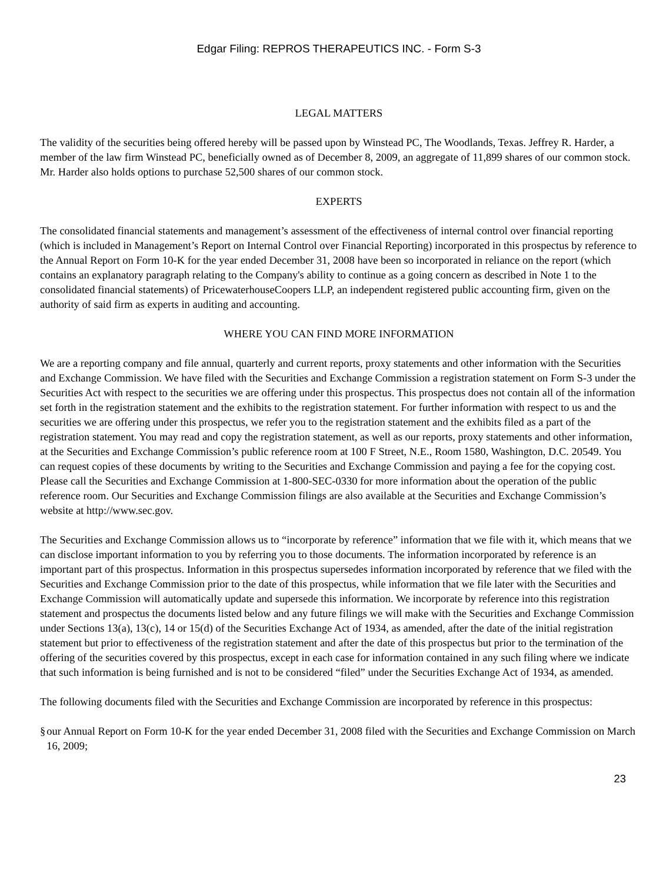Edgar Filing: REPROS THERAPEUTICS INC. - Form S-3
LEGAL MATTERS
The validity of the securities being offered hereby will be passed upon by Winstead PC, The Woodlands, Texas. Jeffrey R. Harder, a member of the law firm Winstead PC, beneficially owned as of December 8, 2009, an aggregate of 11,899 shares of our common stock. Mr. Harder also holds options to purchase 52,500 shares of our common stock.
EXPERTS
The consolidated financial statements and management’s assessment of the effectiveness of internal control over financial reporting (which is included in Management’s Report on Internal Control over Financial Reporting) incorporated in this prospectus by reference to the Annual Report on Form 10-K for the year ended December 31, 2008 have been so incorporated in reliance on the report (which contains an explanatory paragraph relating to the Company's ability to continue as a going concern as described in Note 1 to the consolidated financial statements) of PricewaterhouseCoopers LLP, an independent registered public accounting firm, given on the authority of said firm as experts in auditing and accounting.
WHERE YOU CAN FIND MORE INFORMATION
We are a reporting company and file annual, quarterly and current reports, proxy statements and other information with the Securities and Exchange Commission. We have filed with the Securities and Exchange Commission a registration statement on Form S-3 under the Securities Act with respect to the securities we are offering under this prospectus. This prospectus does not contain all of the information set forth in the registration statement and the exhibits to the registration statement. For further information with respect to us and the securities we are offering under this prospectus, we refer you to the registration statement and the exhibits filed as a part of the registration statement. You may read and copy the registration statement, as well as our reports, proxy statements and other information, at the Securities and Exchange Commission’s public reference room at 100 F Street, N.E., Room 1580, Washington, D.C. 20549. You can request copies of these documents by writing to the Securities and Exchange Commission and paying a fee for the copying cost. Please call the Securities and Exchange Commission at 1-800-SEC-0330 for more information about the operation of the public reference room. Our Securities and Exchange Commission filings are also available at the Securities and Exchange Commission’s website at http://www.sec.gov.
The Securities and Exchange Commission allows us to “incorporate by reference” information that we file with it, which means that we can disclose important information to you by referring you to those documents. The information incorporated by reference is an important part of this prospectus. Information in this prospectus supersedes information incorporated by reference that we filed with the Securities and Exchange Commission prior to the date of this prospectus, while information that we file later with the Securities and Exchange Commission will automatically update and supersede this information. We incorporate by reference into this registration statement and prospectus the documents listed below and any future filings we will make with the Securities and Exchange Commission under Sections 13(a), 13(c), 14 or 15(d) of the Securities Exchange Act of 1934, as amended, after the date of the initial registration statement but prior to effectiveness of the registration statement and after the date of this prospectus but prior to the termination of the offering of the securities covered by this prospectus, except in each case for information contained in any such filing where we indicate that such information is being furnished and is not to be considered “filed” under the Securities Exchange Act of 1934, as amended.
The following documents filed with the Securities and Exchange Commission are incorporated by reference in this prospectus:
§ our Annual Report on Form 10-K for the year ended December 31, 2008 filed with the Securities and Exchange Commission on March 16, 2009;
23